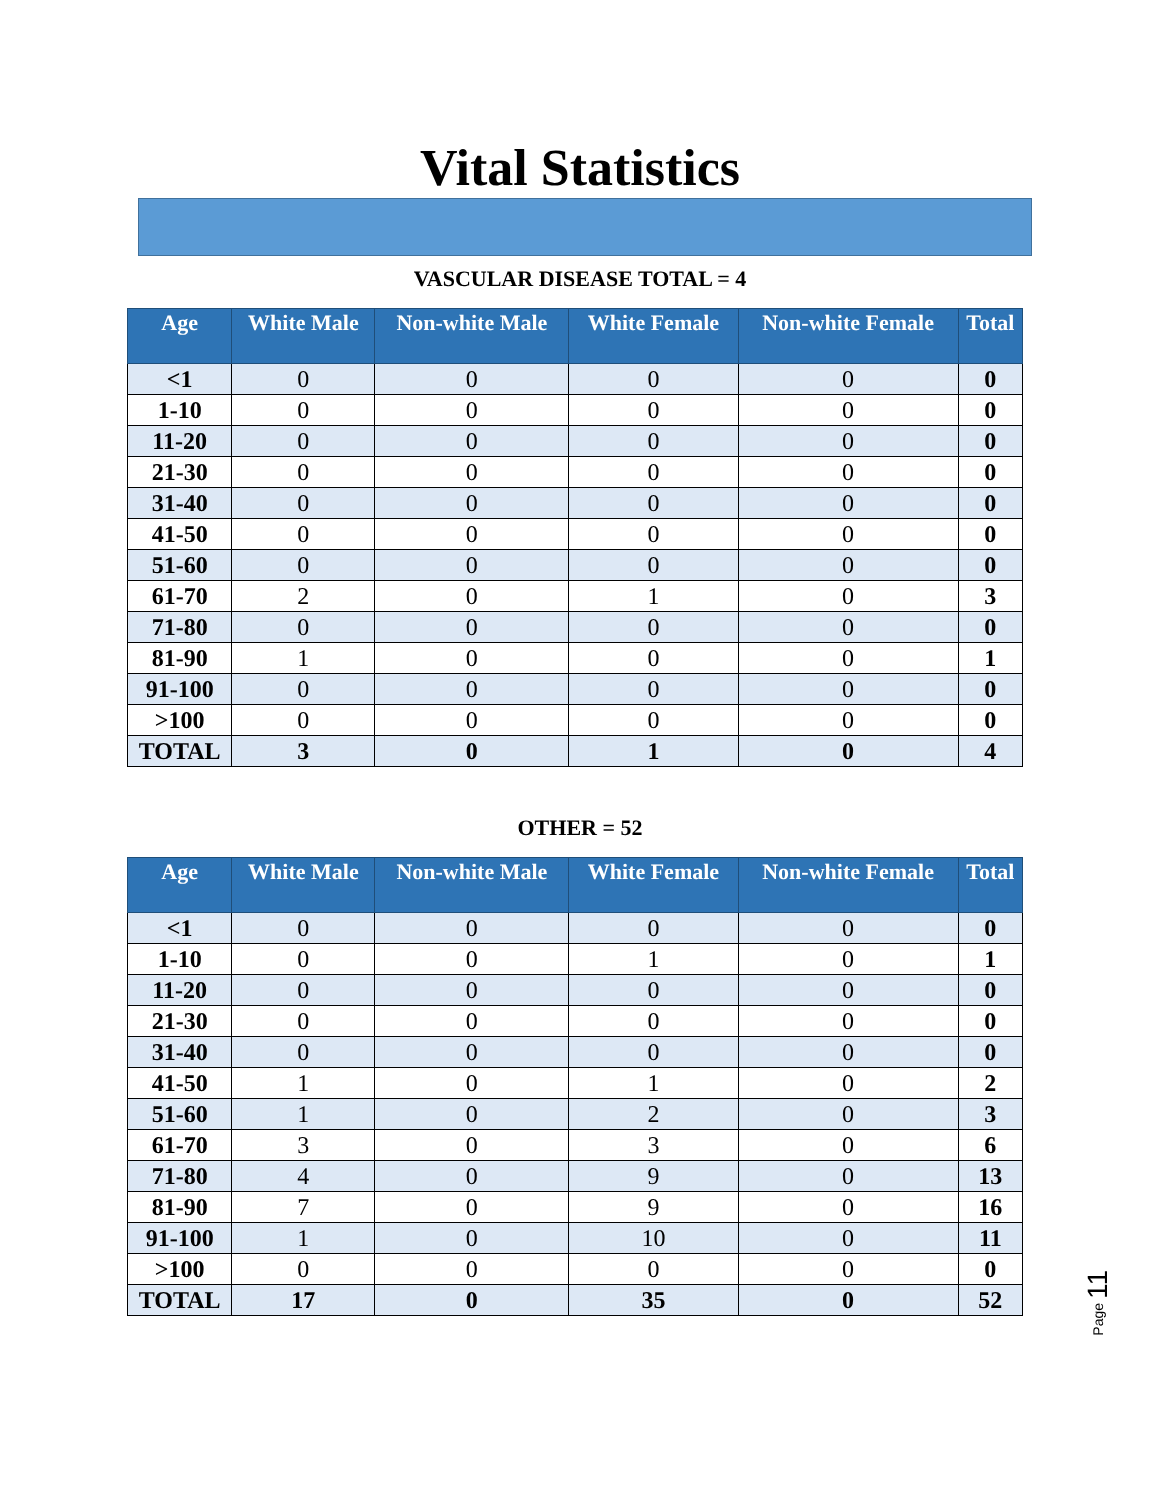Vital Statistics
VASCULAR DISEASE TOTAL = 4
| Age | White Male | Non-white Male | White Female | Non-white Female | Total |
| --- | --- | --- | --- | --- | --- |
| <1 | 0 | 0 | 0 | 0 | 0 |
| 1-10 | 0 | 0 | 0 | 0 | 0 |
| 11-20 | 0 | 0 | 0 | 0 | 0 |
| 21-30 | 0 | 0 | 0 | 0 | 0 |
| 31-40 | 0 | 0 | 0 | 0 | 0 |
| 41-50 | 0 | 0 | 0 | 0 | 0 |
| 51-60 | 0 | 0 | 0 | 0 | 0 |
| 61-70 | 2 | 0 | 1 | 0 | 3 |
| 71-80 | 0 | 0 | 0 | 0 | 0 |
| 81-90 | 1 | 0 | 0 | 0 | 1 |
| 91-100 | 0 | 0 | 0 | 0 | 0 |
| >100 | 0 | 0 | 0 | 0 | 0 |
| TOTAL | 3 | 0 | 1 | 0 | 4 |
OTHER = 52
| Age | White Male | Non-white Male | White Female | Non-white Female | Total |
| --- | --- | --- | --- | --- | --- |
| <1 | 0 | 0 | 0 | 0 | 0 |
| 1-10 | 0 | 0 | 1 | 0 | 1 |
| 11-20 | 0 | 0 | 0 | 0 | 0 |
| 21-30 | 0 | 0 | 0 | 0 | 0 |
| 31-40 | 0 | 0 | 0 | 0 | 0 |
| 41-50 | 1 | 0 | 1 | 0 | 2 |
| 51-60 | 1 | 0 | 2 | 0 | 3 |
| 61-70 | 3 | 0 | 3 | 0 | 6 |
| 71-80 | 4 | 0 | 9 | 0 | 13 |
| 81-90 | 7 | 0 | 9 | 0 | 16 |
| 91-100 | 1 | 0 | 10 | 0 | 11 |
| >100 | 0 | 0 | 0 | 0 | 0 |
| TOTAL | 17 | 0 | 35 | 0 | 52 |
Page 11